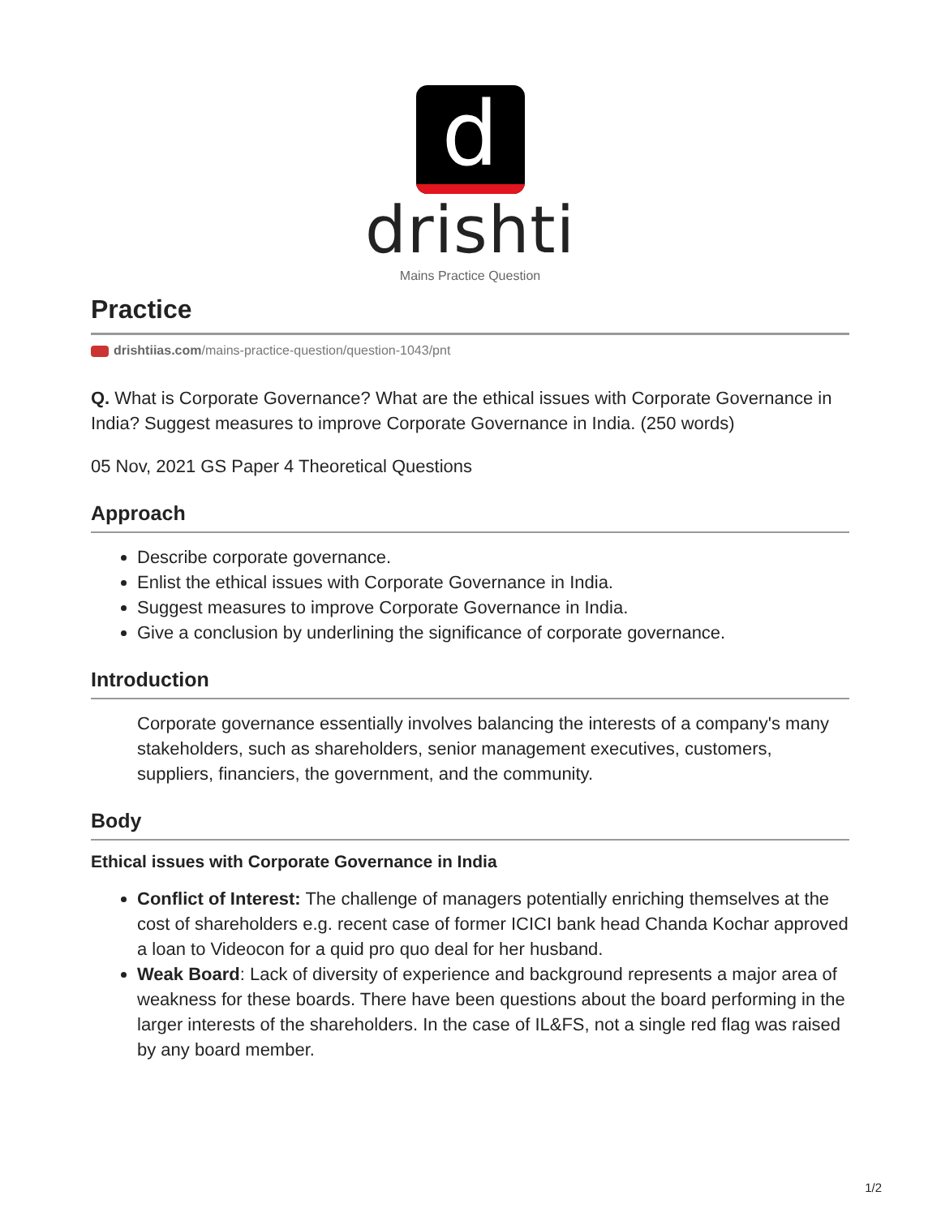d
drishti
Mains Practice Question
Practice
drishtiias.com/mains-practice-question/question-1043/pnt
Q. What is Corporate Governance? What are the ethical issues with Corporate Governance in India? Suggest measures to improve Corporate Governance in India. (250 words)
05 Nov, 2021 GS Paper 4 Theoretical Questions
Approach
Describe corporate governance.
Enlist the ethical issues with Corporate Governance in India.
Suggest measures to improve Corporate Governance in India.
Give a conclusion by underlining the significance of corporate governance.
Introduction
Corporate governance essentially involves balancing the interests of a company's many stakeholders, such as shareholders, senior management executives, customers, suppliers, financiers, the government, and the community.
Body
Ethical issues with Corporate Governance in India
Conflict of Interest: The challenge of managers potentially enriching themselves at the cost of shareholders e.g. recent case of former ICICI bank head Chanda Kochar approved a loan to Videocon for a quid pro quo deal for her husband.
Weak Board: Lack of diversity of experience and background represents a major area of weakness for these boards. There have been questions about the board performing in the larger interests of the shareholders. In the case of IL&FS, not a single red flag was raised by any board member.
1/2